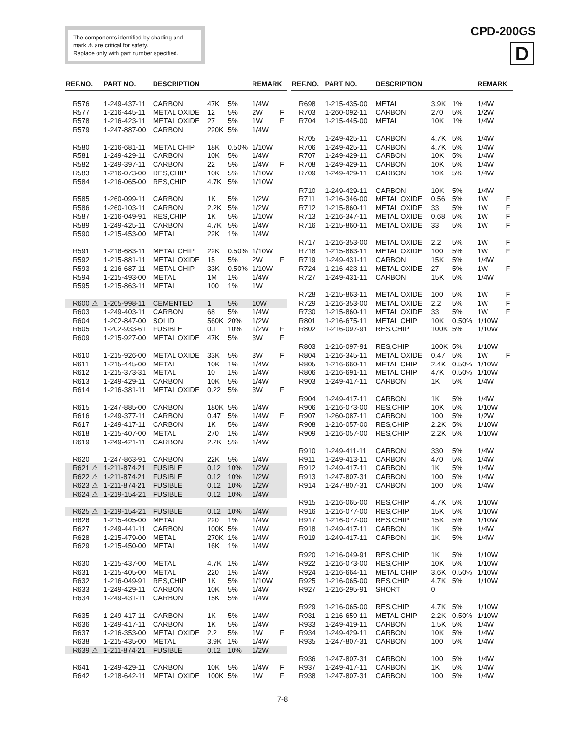The components identified by shading and mark ⚠ are critical for safety.
Replace only with part number specified.
CPD-200GS
D
| REF.NO. | PART NO. | DESCRIPTION | | | REMARK | |
| --- | --- | --- | --- | --- | --- | --- |
| R576 | 1-249-437-11 | CARBON | 47K | 5% | 1/4W | |
| R577 | 1-216-445-11 | METAL OXIDE | 12 | 5% | 2W | F |
| R578 | 1-216-423-11 | METAL OXIDE | 27 | 5% | 1W | F |
| R579 | 1-247-887-00 | CARBON | 220K | 5% | 1/4W | |
| R580 | 1-216-681-11 | METAL CHIP | 18K | 0.50% | 1/10W | |
| R581 | 1-249-429-11 | CARBON | 10K | 5% | 1/4W | |
| R582 | 1-249-397-11 | CARBON | 22 | 5% | 1/4W | F |
| R583 | 1-216-073-00 | RES,CHIP | 10K | 5% | 1/10W | |
| R584 | 1-216-065-00 | RES,CHIP | 4.7K | 5% | 1/10W | |
| R585 | 1-260-099-11 | CARBON | 1K | 5% | 1/2W | |
| R586 | 1-260-103-11 | CARBON | 2.2K | 5% | 1/2W | |
| R587 | 1-216-049-91 | RES,CHIP | 1K | 5% | 1/10W | |
| R589 | 1-249-425-11 | CARBON | 4.7K | 5% | 1/4W | |
| R590 | 1-215-453-00 | METAL | 22K | 1% | 1/4W | |
| R591 | 1-216-683-11 | METAL CHIP | 22K | 0.50% | 1/10W | |
| R592 | 1-215-881-11 | METAL OXIDE | 15 | 5% | 2W | F |
| R593 | 1-216-687-11 | METAL CHIP | 33K | 0.50% | 1/10W | |
| R594 | 1-215-493-00 | METAL | 1M | 1% | 1/4W | |
| R595 | 1-215-863-11 | METAL | 100 | 1% | 1W | |
| R600 ⚠ | 1-205-998-11 | CEMENTED | 1 | 5% | 10W | |
| R603 | 1-249-403-11 | CARBON | 68 | 5% | 1/4W | |
| R604 | 1-202-847-00 | SOLID | 560K | 20% | 1/2W | |
| R605 | 1-202-933-61 | FUSIBLE | 0.1 | 10% | 1/2W | F |
| R609 | 1-215-927-00 | METAL OXIDE | 47K | 5% | 3W | F |
| R610 | 1-215-926-00 | METAL OXIDE | 33K | 5% | 3W | F |
| R611 | 1-215-445-00 | METAL | 10K | 1% | 1/4W | |
| R612 | 1-215-373-31 | METAL | 10 | 1% | 1/4W | |
| R613 | 1-249-429-11 | CARBON | 10K | 5% | 1/4W | |
| R614 | 1-216-381-11 | METAL OXIDE | 0.22 | 5% | 3W | F |
| R615 | 1-247-885-00 | CARBON | 180K | 5% | 1/4W | |
| R616 | 1-249-377-11 | CARBON | 0.47 | 5% | 1/4W | F |
| R617 | 1-249-417-11 | CARBON | 1K | 5% | 1/4W | |
| R618 | 1-215-407-00 | METAL | 270 | 1% | 1/4W | |
| R619 | 1-249-421-11 | CARBON | 2.2K | 5% | 1/4W | |
| R620 | 1-247-863-91 | CARBON | 22K | 5% | 1/4W | |
| R621 ⚠ | 1-211-874-21 | FUSIBLE | 0.12 | 10% | 1/2W | |
| R622 ⚠ | 1-211-874-21 | FUSIBLE | 0.12 | 10% | 1/2W | |
| R623 ⚠ | 1-211-874-21 | FUSIBLE | 0.12 | 10% | 1/2W | |
| R624 ⚠ | 1-219-154-21 | FUSIBLE | 0.12 | 10% | 1/4W | |
| R625 ⚠ | 1-219-154-21 | FUSIBLE | 0.12 | 10% | 1/4W | |
| R626 | 1-215-405-00 | METAL | 220 | 1% | 1/4W | |
| R627 | 1-249-441-11 | CARBON | 100K | 5% | 1/4W | |
| R628 | 1-215-479-00 | METAL | 270K | 1% | 1/4W | |
| R629 | 1-215-450-00 | METAL | 16K | 1% | 1/4W | |
| R630 | 1-215-437-00 | METAL | 4.7K | 1% | 1/4W | |
| R631 | 1-215-405-00 | METAL | 220 | 1% | 1/4W | |
| R632 | 1-216-049-91 | RES,CHIP | 1K | 5% | 1/10W | |
| R633 | 1-249-429-11 | CARBON | 10K | 5% | 1/4W | |
| R634 | 1-249-431-11 | CARBON | 15K | 5% | 1/4W | |
| R635 | 1-249-417-11 | CARBON | 1K | 5% | 1/4W | |
| R636 | 1-249-417-11 | CARBON | 1K | 5% | 1/4W | |
| R637 | 1-216-353-00 | METAL OXIDE | 2.2 | 5% | 1W | F |
| R638 | 1-215-435-00 | METAL | 3.9K | 1% | 1/4W | |
| R639 ⚠ | 1-211-874-21 | FUSIBLE | 0.12 | 10% | 1/2W | |
| R641 | 1-249-429-11 | CARBON | 10K | 5% | 1/4W | F |
| R642 | 1-218-642-11 | METAL OXIDE | 100K | 5% | 1W | F |
| REF.NO. | PART NO. | DESCRIPTION | | | REMARK | |
| --- | --- | --- | --- | --- | --- | --- |
| R698 | 1-215-435-00 | METAL | 3.9K | 1% | 1/4W | |
| R703 | 1-260-092-11 | CARBON | 270 | 5% | 1/2W | |
| R704 | 1-215-445-00 | METAL | 10K | 1% | 1/4W | |
| R705 | 1-249-425-11 | CARBON | 4.7K | 5% | 1/4W | |
| R706 | 1-249-425-11 | CARBON | 4.7K | 5% | 1/4W | |
| R707 | 1-249-429-11 | CARBON | 10K | 5% | 1/4W | |
| R708 | 1-249-429-11 | CARBON | 10K | 5% | 1/4W | |
| R709 | 1-249-429-11 | CARBON | 10K | 5% | 1/4W | |
| R710 | 1-249-429-11 | CARBON | 10K | 5% | 1/4W | |
| R711 | 1-216-346-00 | METAL OXIDE | 0.56 | 5% | 1W | F |
| R712 | 1-215-860-11 | METAL OXIDE | 33 | 5% | 1W | F |
| R713 | 1-216-347-11 | METAL OXIDE | 0.68 | 5% | 1W | F |
| R716 | 1-215-860-11 | METAL OXIDE | 33 | 5% | 1W | F |
| R717 | 1-216-353-00 | METAL OXIDE | 2.2 | 5% | 1W | F |
| R718 | 1-215-863-11 | METAL OXIDE | 100 | 5% | 1W | F |
| R719 | 1-249-431-11 | CARBON | 15K | 5% | 1/4W | |
| R724 | 1-216-423-11 | METAL OXIDE | 27 | 5% | 1W | F |
| R727 | 1-249-431-11 | CARBON | 15K | 5% | 1/4W | |
| R728 | 1-215-863-11 | METAL OXIDE | 100 | 5% | 1W | F |
| R729 | 1-216-353-00 | METAL OXIDE | 2.2 | 5% | 1W | F |
| R730 | 1-215-860-11 | METAL OXIDE | 33 | 5% | 1W | F |
| R801 | 1-216-675-11 | METAL CHIP | 10K | 0.50% | 1/10W | |
| R802 | 1-216-097-91 | RES,CHIP | 100K | 5% | 1/10W | |
| R803 | 1-216-097-91 | RES,CHIP | 100K | 5% | 1/10W | |
| R804 | 1-216-345-11 | METAL OXIDE | 0.47 | 5% | 1W | F |
| R805 | 1-216-660-11 | METAL CHIP | 2.4K | 0.50% | 1/10W | |
| R806 | 1-216-691-11 | METAL CHIP | 47K | 0.50% | 1/10W | |
| R903 | 1-249-417-11 | CARBON | 1K | 5% | 1/4W | |
| R904 | 1-249-417-11 | CARBON | 1K | 5% | 1/4W | |
| R906 | 1-216-073-00 | RES,CHIP | 10K | 5% | 1/10W | |
| R907 | 1-260-087-11 | CARBON | 100 | 5% | 1/2W | |
| R908 | 1-216-057-00 | RES,CHIP | 2.2K | 5% | 1/10W | |
| R909 | 1-216-057-00 | RES,CHIP | 2.2K | 5% | 1/10W | |
| R910 | 1-249-411-11 | CARBON | 330 | 5% | 1/4W | |
| R911 | 1-249-413-11 | CARBON | 470 | 5% | 1/4W | |
| R912 | 1-249-417-11 | CARBON | 1K | 5% | 1/4W | |
| R913 | 1-247-807-31 | CARBON | 100 | 5% | 1/4W | |
| R914 | 1-247-807-31 | CARBON | 100 | 5% | 1/4W | |
| R915 | 1-216-065-00 | RES,CHIP | 4.7K | 5% | 1/10W | |
| R916 | 1-216-077-00 | RES,CHIP | 15K | 5% | 1/10W | |
| R917 | 1-216-077-00 | RES,CHIP | 15K | 5% | 1/10W | |
| R918 | 1-249-417-11 | CARBON | 1K | 5% | 1/4W | |
| R919 | 1-249-417-11 | CARBON | 1K | 5% | 1/4W | |
| R920 | 1-216-049-91 | RES,CHIP | 1K | 5% | 1/10W | |
| R922 | 1-216-073-00 | RES,CHIP | 10K | 5% | 1/10W | |
| R924 | 1-216-664-11 | METAL CHIP | 3.6K | 0.50% | 1/10W | |
| R925 | 1-216-065-00 | RES,CHIP | 4.7K | 5% | 1/10W | |
| R927 | 1-216-295-91 | SHORT | 0 | | | |
| R929 | 1-216-065-00 | RES,CHIP | 4.7K | 5% | 1/10W | |
| R931 | 1-216-659-11 | METAL CHIP | 2.2K | 0.50% | 1/10W | |
| R933 | 1-249-419-11 | CARBON | 1.5K | 5% | 1/4W | |
| R934 | 1-249-429-11 | CARBON | 10K | 5% | 1/4W | |
| R935 | 1-247-807-31 | CARBON | 100 | 5% | 1/4W | |
| R936 | 1-247-807-31 | CARBON | 100 | 5% | 1/4W | |
| R937 | 1-249-417-11 | CARBON | 1K | 5% | 1/4W | |
| R938 | 1-247-807-31 | CARBON | 100 | 5% | 1/4W | |
7-8